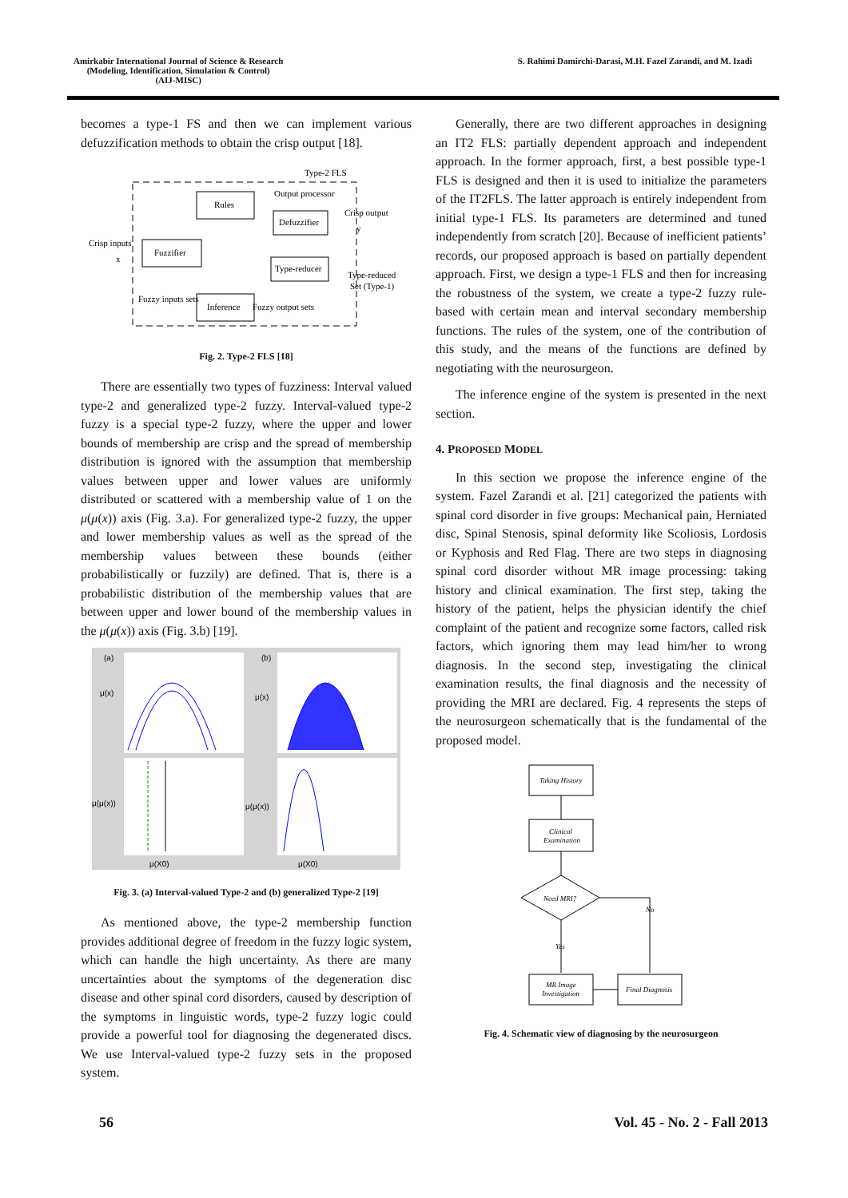Amirkabir International Journal of Science & Research
(Modeling, Identification, Simulation & Control)
(AIJ-MISC)
S. Rahimi Damirchi-Darasi, M.H. Fazel Zarandi, and M. Izadi
becomes a type-1 FS and then we can implement various defuzzification methods to obtain the crisp output [18].
Type-2 FLS
Rules
Output processor
Defuzzifier
Type-reducer
Fuzzifier
Inference
Crisp inputs
x
Crisp output
y
Type-reduced
Set (Type-1)
Fuzzy inputs sets
Fuzzy output sets
Fig. 2. Type-2 FLS [18]
There are essentially two types of fuzziness: Interval valued type-2 and generalized type-2 fuzzy. Interval-valued type-2 fuzzy is a special type-2 fuzzy, where the upper and lower bounds of membership are crisp and the spread of membership distribution is ignored with the assumption that membership values between upper and lower values are uniformly distributed or scattered with a membership value of 1 on the μ(μ(x)) axis (Fig. 3.a). For generalized type-2 fuzzy, the upper and lower membership values as well as the spread of the membership values between these bounds (either probabilistically or fuzzily) are defined. That is, there is a probabilistic distribution of the membership values that are between upper and lower bound of the membership values in the μ(μ(x)) axis (Fig. 3.b) [19].
μ(x)
μ(x)
μ(μ(x))
μ(μ(x))
(a)
(b)
μ(X0)
μ(X0)
Fig. 3. (a) Interval-valued Type-2 and (b) generalized Type-2 [19]
As mentioned above, the type-2 membership function provides additional degree of freedom in the fuzzy logic system, which can handle the high uncertainty. As there are many uncertainties about the symptoms of the degeneration disc disease and other spinal cord disorders, caused by description of the symptoms in linguistic words, type-2 fuzzy logic could provide a powerful tool for diagnosing the degenerated discs. We use Interval-valued type-2 fuzzy sets in the proposed system.
Generally, there are two different approaches in designing an IT2 FLS: partially dependent approach and independent approach. In the former approach, first, a best possible type-1 FLS is designed and then it is used to initialize the parameters of the IT2FLS. The latter approach is entirely independent from initial type-1 FLS. Its parameters are determined and tuned independently from scratch [20]. Because of inefficient patients’ records, our proposed approach is based on partially dependent approach. First, we design a type-1 FLS and then for increasing the robustness of the system, we create a type-2 fuzzy rule-based with certain mean and interval secondary membership functions. The rules of the system, one of the contribution of this study, and the means of the functions are defined by negotiating with the neurosurgeon.
The inference engine of the system is presented in the next section.
4. PROPOSED MODEL
In this section we propose the inference engine of the system. Fazel Zarandi et al. [21] categorized the patients with spinal cord disorder in five groups: Mechanical pain, Herniated disc, Spinal Stenosis, spinal deformity like Scoliosis, Lordosis or Kyphosis and Red Flag. There are two steps in diagnosing spinal cord disorder without MR image processing: taking history and clinical examination. The first step, taking the history of the patient, helps the physician identify the chief complaint of the patient and recognize some factors, called risk factors, which ignoring them may lead him/her to wrong diagnosis. In the second step, investigating the clinical examination results, the final diagnosis and the necessity of providing the MRI are declared. Fig. 4 represents the steps of the neurosurgeon schematically that is the fundamental of the proposed model.
Taking History
Clinical
Examination
Need MRI?
No
Yes
MR Image
Investigation
Final Diagnosis
Fig. 4. Schematic view of diagnosing by the neurosurgeon
56 Vol. 45 - No. 2 - Fall 2013